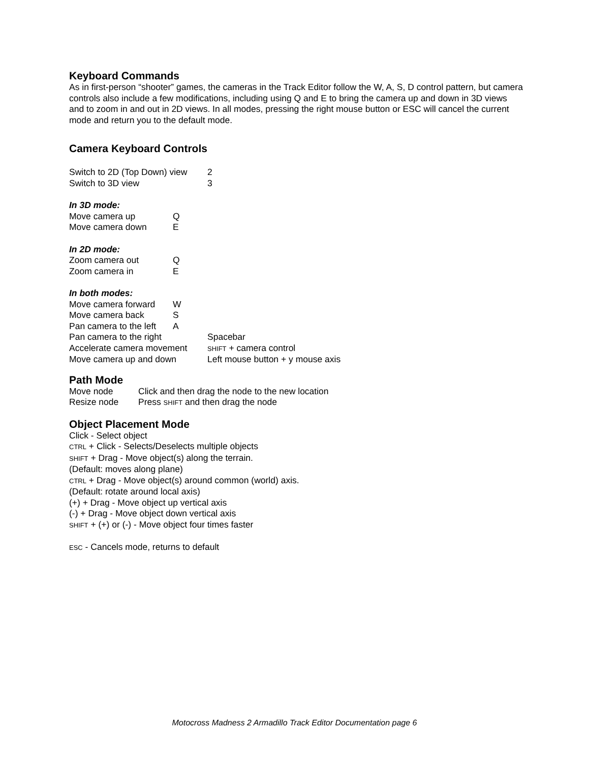Keyboard Commands
As in first-person “shooter” games, the cameras in the Track Editor follow the W, A, S, D control pattern, but camera controls also include a few modifications, including using Q and E to bring the camera up and down in 3D views and to zoom in and out in 2D views. In all modes, pressing the right mouse button or ESC will cancel the current mode and return you to the default mode.
Camera Keyboard Controls
| Switch to 2D (Top Down) view | 2 |
| Switch to 3D view | 3 |
In 3D mode:
| Move camera up | Q |
| Move camera down | E |
In 2D mode:
| Zoom camera out | Q |
| Zoom camera in | E |
In both modes:
| Move camera forward | W | |
| Move camera back | S | |
| Pan camera to the left | A | |
| Pan camera to the right | | Spacebar |
| Accelerate camera movement | | SHIFT + camera control |
| Move camera up and down | | Left mouse button + y mouse axis |
Path Mode
| Move node | Click and then drag the node to the new location |
| Resize node | Press SHIFT and then drag the node |
Object Placement Mode
Click - Select object
CTRL + Click - Selects/Deselects multiple objects
SHIFT + Drag - Move object(s) along the terrain.
(Default: moves along plane)
CTRL + Drag - Move object(s) around common (world) axis.
(Default: rotate around local axis)
(+) + Drag - Move object up vertical axis
(-) + Drag - Move object down vertical axis
SHIFT + (+) or (-) - Move object four times faster
ESC - Cancels mode, returns to default
Motocross Madness 2 Armadillo Track Editor Documentation page 6